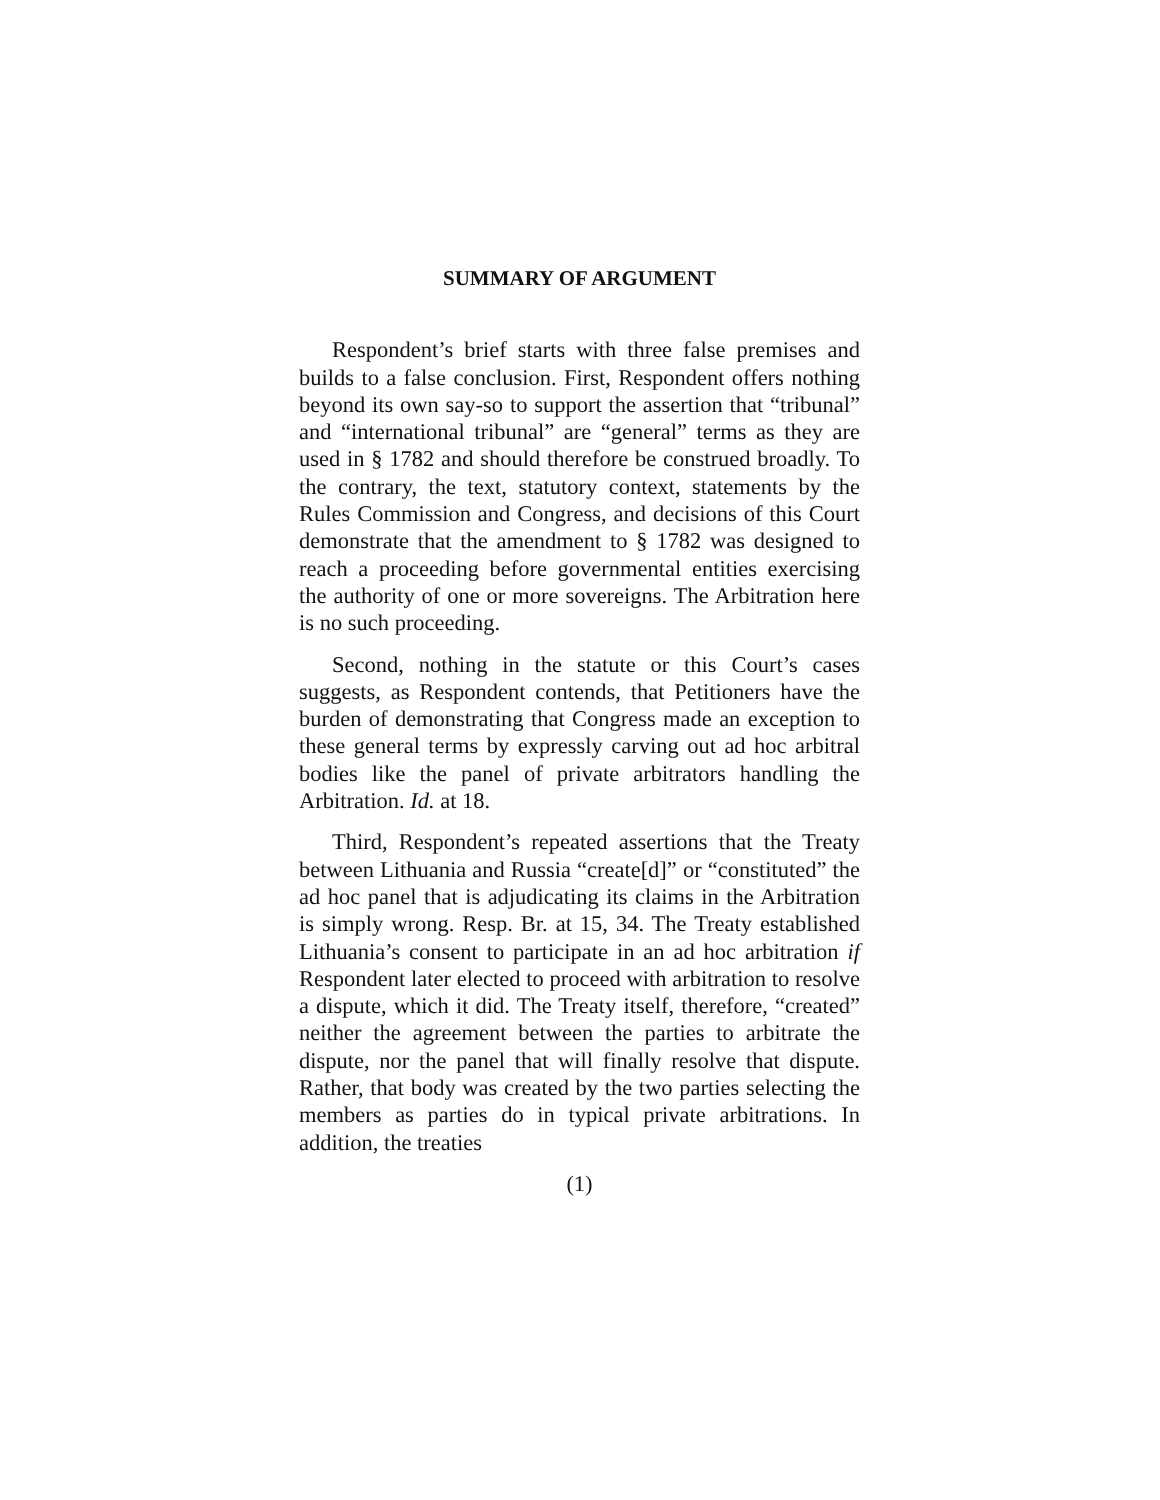SUMMARY OF ARGUMENT
Respondent’s brief starts with three false premises and builds to a false conclusion. First, Respondent offers nothing beyond its own say-so to support the assertion that “tribunal” and “international tribunal” are “general” terms as they are used in § 1782 and should therefore be construed broadly. To the contrary, the text, statutory context, statements by the Rules Commission and Congress, and decisions of this Court demonstrate that the amendment to § 1782 was designed to reach a proceeding before governmental entities exercising the authority of one or more sovereigns. The Arbitration here is no such proceeding.
Second, nothing in the statute or this Court’s cases suggests, as Respondent contends, that Petitioners have the burden of demonstrating that Congress made an exception to these general terms by expressly carving out ad hoc arbitral bodies like the panel of private arbitrators handling the Arbitration. Id. at 18.
Third, Respondent’s repeated assertions that the Treaty between Lithuania and Russia “create[d]” or “constituted” the ad hoc panel that is adjudicating its claims in the Arbitration is simply wrong. Resp. Br. at 15, 34. The Treaty established Lithuania’s consent to participate in an ad hoc arbitration if Respondent later elected to proceed with arbitration to resolve a dispute, which it did. The Treaty itself, therefore, “created” neither the agreement between the parties to arbitrate the dispute, nor the panel that will finally resolve that dispute. Rather, that body was created by the two parties selecting the members as parties do in typical private arbitrations. In addition, the treaties
(1)